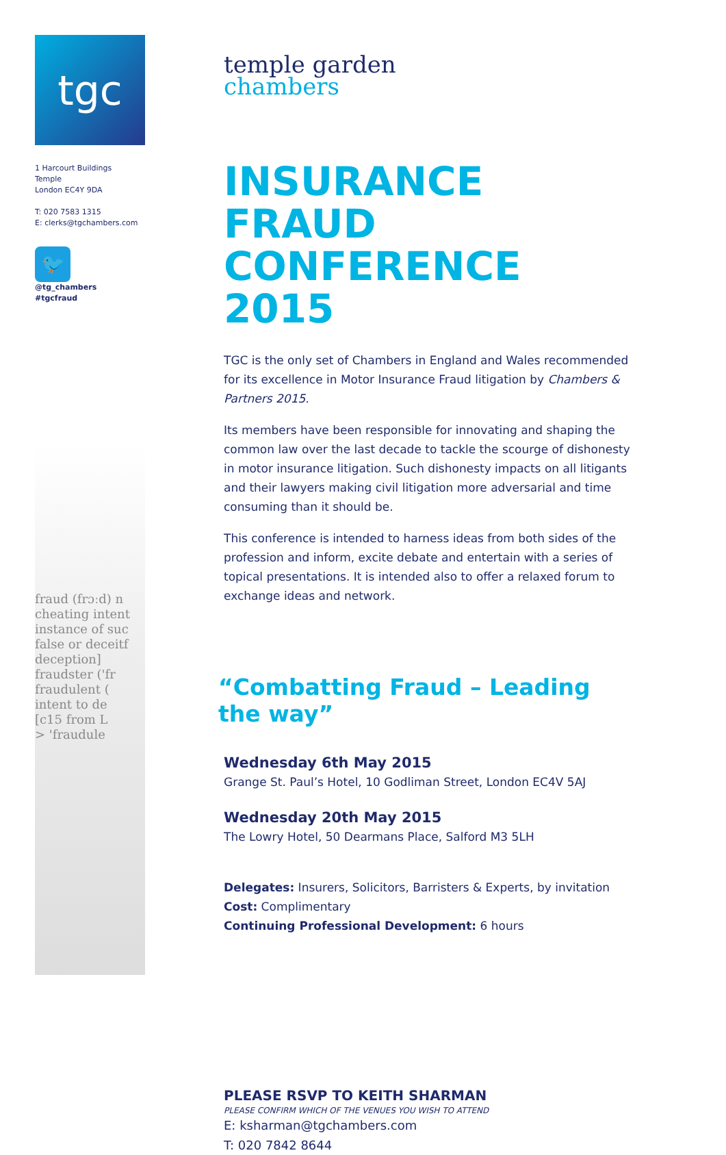tgc
1 Harcourt Buildings
Temple
London EC4Y 9DA
T: 020 7583 1315
E: clerks@tgchambers.com
🐦
@tg_chambers
#tgcfraud
fraud (frɔːd) n
cheating intent
instance of suc
false or deceitf
deception]
fraudster ('fr
fraudulent (
intent to de
[c15 from L
> 'fraudule
temple garden
chambers
INSURANCE FRAUD CONFERENCE 2015
TGC is the only set of Chambers in England and Wales recommended for its excellence in Motor Insurance Fraud litigation by Chambers & Partners 2015.
Its members have been responsible for innovating and shaping the common law over the last decade to tackle the scourge of dishonesty in motor insurance litigation. Such dishonesty impacts on all litigants and their lawyers making civil litigation more adversarial and time consuming than it should be.
This conference is intended to harness ideas from both sides of the profession and inform, excite debate and entertain with a series of topical presentations. It is intended also to offer a relaxed forum to exchange ideas and network.
“Combatting Fraud – Leading the way”
Wednesday 6th May 2015
Grange St. Paul’s Hotel, 10 Godliman Street, London EC4V 5AJ
Wednesday 20th May 2015
The Lowry Hotel, 50 Dearmans Place, Salford M3 5LH
Delegates: Insurers, Solicitors, Barristers & Experts, by invitation
Cost: Complimentary
Continuing Professional Development: 6 hours
PLEASE RSVP TO KEITH SHARMAN
PLEASE CONFIRM WHICH OF THE VENUES YOU WISH TO ATTEND
E: ksharman@tgchambers.com
T: 020 7842 8644